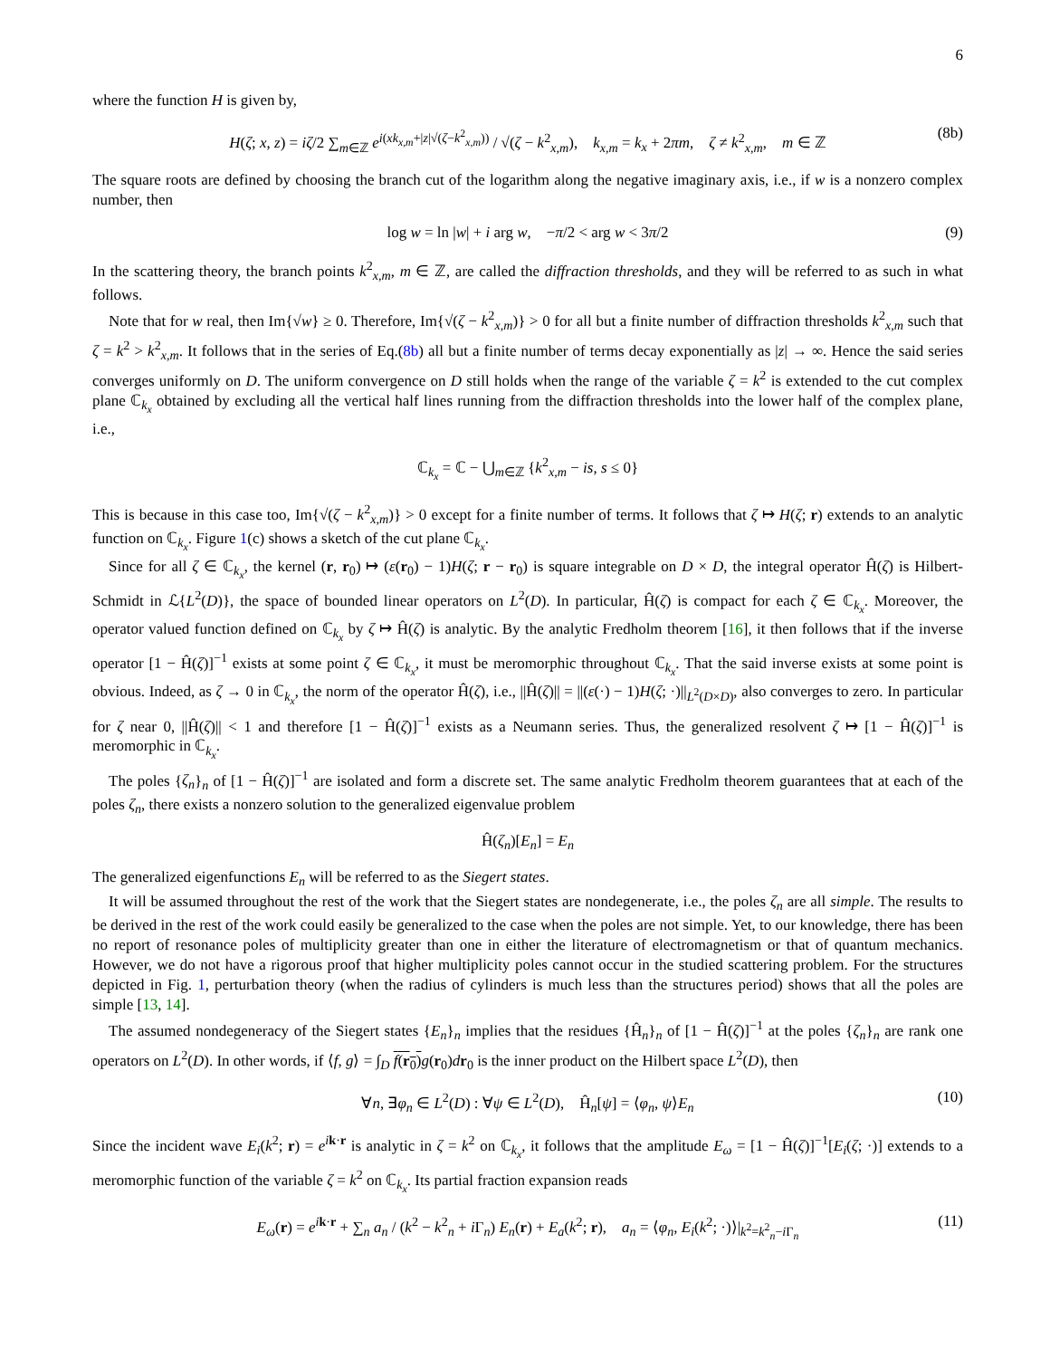6
where the function H is given by,
H(ζ; x, z) = iζ/2 ∑<sub>m∈ℤ</sub> e<sup>i(xk<sub>x,m</sub>+|z|√(ζ−k<sup>2</sup><sub>x,m</sub>))</sup> / √(ζ − k<sup>2</sup><sub>x,m</sub>), k<sub>x,m</sub> = k<sub>x</sub> + 2πm, ζ ≠ k<sup>2</sup><sub>x,m</sub>, m ∈ ℤ (8b)
The square roots are defined by choosing the branch cut of the logarithm along the negative imaginary axis, i.e., if w is a nonzero complex number, then
log w = ln |w| + i arg w, −π/2 < arg w < 3π/2 (9)
In the scattering theory, the branch points k<sup>2</sup><sub>x,m</sub>, m ∈ ℤ, are called the diffraction thresholds, and they will be referred to as such in what follows.
Note that for w real, then Im{√w} ≥ 0. Therefore, Im{√(ζ − k<sup>2</sup><sub>x,m</sub>)} > 0 for all but a finite number of diffraction thresholds k<sup>2</sup><sub>x,m</sub> such that ζ = k<sup>2</sup> > k<sup>2</sup><sub>x,m</sub>. It follows that in the series of Eq.(8b) all but a finite number of terms decay exponentially as |z| → ∞. Hence the said series converges uniformly on D. The uniform convergence on D still holds when the range of the variable ζ = k<sup>2</sup> is extended to the cut complex plane ℂ<sub>k<sub>x</sub></sub> obtained by excluding all the vertical half lines running from the diffraction thresholds into the lower half of the complex plane, i.e.,
ℂ<sub>k<sub>x</sub></sub> = ℂ − ⋃<sub>m∈ℤ</sub> {k<sup>2</sup><sub>x,m</sub> − is, s ≤ 0}
This is because in this case too, Im{√(ζ − k<sup>2</sup><sub>x,m</sub>)} > 0 except for a finite number of terms. It follows that ζ ↦ H(ζ; r) extends to an analytic function on ℂ<sub>k<sub>x</sub></sub>. Figure 1(c) shows a sketch of the cut plane ℂ<sub>k<sub>x</sub></sub>.
Since for all ζ ∈ ℂ<sub>k<sub>x</sub></sub>, the kernel (r, r<sub>0</sub>) ↦ (ε(r<sub>0</sub>) − 1)H(ζ; r − r<sub>0</sub>) is square integrable on D × D, the integral operator Ĥ(ζ) is Hilbert-Schmidt in ℒ{L<sup>2</sup>(D)}, the space of bounded linear operators on L<sup>2</sup>(D). In particular, Ĥ(ζ) is compact for each ζ ∈ ℂ<sub>k<sub>x</sub></sub>. Moreover, the operator valued function defined on ℂ<sub>k<sub>x</sub></sub> by ζ ↦ Ĥ(ζ) is analytic. By the analytic Fredholm theorem [16], it then follows that if the inverse operator [1 − Ĥ(ζ)]<sup>−1</sup> exists at some point ζ ∈ ℂ<sub>k<sub>x</sub></sub>, it must be meromorphic throughout ℂ<sub>k<sub>x</sub></sub>. That the said inverse exists at some point is obvious. Indeed, as ζ → 0 in ℂ<sub>k<sub>x</sub></sub>, the norm of the operator Ĥ(ζ), i.e., ||Ĥ(ζ)|| = ||(ε(·) − 1)H(ζ; ·)||<sub>L<sup>2</sup>(D×D)</sub>, also converges to zero. In particular for ζ near 0, ||Ĥ(ζ)|| < 1 and therefore [1 − Ĥ(ζ)]<sup>−1</sup> exists as a Neumann series. Thus, the generalized resolvent ζ ↦ [1 − Ĥ(ζ)]<sup>−1</sup> is meromorphic in ℂ<sub>k<sub>x</sub></sub>.
The poles {ζ<sub>n</sub>}<sub>n</sub> of [1 − Ĥ(ζ)]<sup>−1</sup> are isolated and form a discrete set. The same analytic Fredholm theorem guarantees that at each of the poles ζ<sub>n</sub>, there exists a nonzero solution to the generalized eigenvalue problem
Ĥ(ζ<sub>n</sub>)[E<sub>n</sub>] = E<sub>n</sub>
The generalized eigenfunctions E<sub>n</sub> will be referred to as the Siegert states.
It will be assumed throughout the rest of the work that the Siegert states are nondegenerate, i.e., the poles ζ<sub>n</sub> are all simple. The results to be derived in the rest of the work could easily be generalized to the case when the poles are not simple. Yet, to our knowledge, there has been no report of resonance poles of multiplicity greater than one in either the literature of electromagnetism or that of quantum mechanics. However, we do not have a rigorous proof that higher multiplicity poles cannot occur in the studied scattering problem. For the structures depicted in Fig. 1, perturbation theory (when the radius of cylinders is much less than the structures period) shows that all the poles are simple [13, 14].
The assumed nondegeneracy of the Siegert states {E<sub>n</sub>}<sub>n</sub> implies that the residues {Ĥ<sub>n</sub>}<sub>n</sub> of [1 − Ĥ(ζ)]<sup>−1</sup> at the poles {ζ<sub>n</sub>}<sub>n</sub> are rank one operators on L<sup>2</sup>(D). In other words, if ⟨f, g⟩ = ∫<sub>D</sub> f(r<sub>0</sub>) g(r<sub>0</sub>)dr<sub>0</sub> is the inner product on the Hilbert space L<sup>2</sup>(D), then
∀n, ∃φ<sub>n</sub> ∈ L<sup>2</sup>(D) : ∀ψ ∈ L<sup>2</sup>(D), Ĥ<sub>n</sub>[ψ] = ⟨φ<sub>n</sub>, ψ⟩E<sub>n</sub> (10)
Since the incident wave E<sub>i</sub>(k<sup>2</sup>; r) = e<sup>ik·r</sup> is analytic in ζ = k<sup>2</sup> on ℂ<sub>k<sub>x</sub></sub>, it follows that the amplitude E<sub>ω</sub> = [1 − Ĥ(ζ)]<sup>−1</sup>[E<sub>i</sub>(ζ; ·)] extends to a meromorphic function of the variable ζ = k<sup>2</sup> on ℂ<sub>k<sub>x</sub></sub>. Its partial fraction expansion reads
E<sub>ω</sub>(r) = e<sup>ik·r</sup> + ∑<sub>n</sub> a<sub>n</sub> / (k<sup>2</sup> − k<sup>2</sup><sub>n</sub> + i Γ<sub>n</sub>) E<sub>n</sub>(r) + E<sub>a</sub>(k<sup>2</sup>; r), a<sub>n</sub> = ⟨φ<sub>n</sub>, E<sub>i</sub>(k<sup>2</sup>; ·)⟩|<sub>k<sup>2</sup>=k<sup>2</sup><sub>n</sub>−i Γ<sub>n</sub></sub> (11)